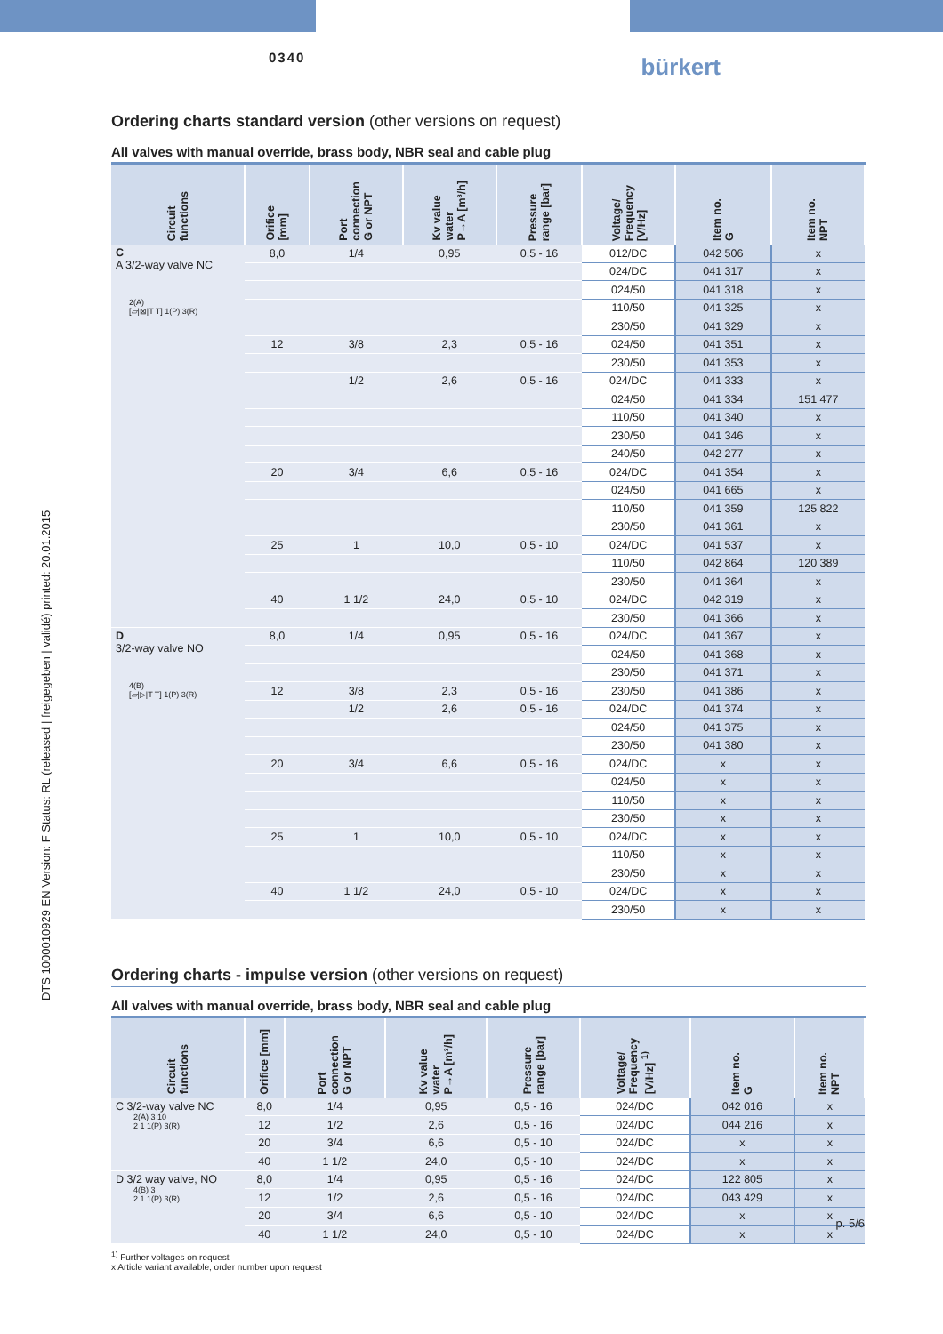0340
bürkert
DTS 1000010929 EN Version: F Status: RL (released | freigegeben | validé) printed: 20.01.2015
Ordering charts standard version (other versions on request)
All valves with manual override, brass body, NBR seal and cable plug
| Circuit functions | Orifice [mm] | Port connection G or NPT | Kv value water P→A [m³/h] | Pressure range [bar] | Voltage/ Frequency [V/Hz] | Item no. G | Item no. NPT |
| --- | --- | --- | --- | --- | --- | --- | --- |
| C A 3/2-way valve NC 2(A) [▱/⊠/T T] 1(P) 3(R) | 8,0 | 1/4 | 0,95 | 0,5 - 16 | 012/DC | 042 506 | x |
| | | | | | 024/DC | 041 317 | x |
| | | | | | 024/50 | 041 318 | x |
| | | | | | 110/50 | 041 325 | x |
| | | | | | 230/50 | 041 329 | x |
| | 12 | 3/8 | 2,3 | 0,5 - 16 | 024/50 | 041 351 | x |
| | | | | | 230/50 | 041 353 | x |
| | | 1/2 | 2,6 | 0,5 - 16 | 024/DC | 041 333 | x |
| | | | | | 024/50 | 041 334 | 151 477 |
| | | | | | 110/50 | 041 340 | x |
| | | | | | 230/50 | 041 346 | x |
| | | | | | 240/50 | 042 277 | x |
| | 20 | 3/4 | 6,6 | 0,5 - 16 | 024/DC | 041 354 | x |
| | | | | | 024/50 | 041 665 | x |
| | | | | | 110/50 | 041 359 | 125 822 |
| | | | | | 230/50 | 041 361 | x |
| | 25 | 1 | 10,0 | 0,5 - 10 | 024/DC | 041 537 | x |
| | | | | | 110/50 | 042 864 | 120 389 |
| | | | | | 230/50 | 041 364 | x |
| | 40 | 1 1/2 | 24,0 | 0,5 - 10 | 024/DC | 042 319 | x |
| | | | | | 230/50 | 041 366 | x |
| D 3/2-way valve NO 4(B) [▱/▷/T T] 1(P) 3(R) | 8,0 | 1/4 | 0,95 | 0,5 - 16 | 024/DC | 041 367 | x |
| | | | | | 024/50 | 041 368 | x |
| | | | | | 230/50 | 041 371 | x |
| | 12 | 3/8 | 2,3 | 0,5 - 16 | 230/50 | 041 386 | x |
| | | 1/2 | 2,6 | 0,5 - 16 | 024/DC | 041 374 | x |
| | | | | | 024/50 | 041 375 | x |
| | | | | | 230/50 | 041 380 | x |
| | 20 | 3/4 | 6,6 | 0,5 - 16 | 024/DC | x | x |
| | | | | | 024/50 | x | x |
| | | | | | 110/50 | x | x |
| | | | | | 230/50 | x | x |
| | 25 | 1 | 10,0 | 0,5 - 10 | 024/DC | x | x |
| | | | | | 110/50 | x | x |
| | | | | | 230/50 | x | x |
| | 40 | 1 1/2 | 24,0 | 0,5 - 10 | 024/DC | x | x |
| | | | | | 230/50 | x | x |
Ordering charts - impulse version (other versions on request)
All valves with manual override, brass body, NBR seal and cable plug
| Circuit functions | Orifice [mm] | Port connection G or NPT | Kv value water P→A [m³/h] | Pressure range [bar] | Voltage/ Frequency [V/Hz] <sup>1)</sup> | Item no. G | Item no. NPT |
| --- | --- | --- | --- | --- | --- | --- | --- |
| C 3/2-way valve NC 2(A) 3 10 2 1 1(P) 3(R) | 8,0 | 1/4 | 0,95 | 0,5 - 16 | 024/DC | 042 016 | x |
| | 12 | 1/2 | 2,6 | 0,5 - 16 | 024/DC | 044 216 | x |
| | 20 | 3/4 | 6,6 | 0,5 - 10 | 024/DC | x | x |
| | 40 | 1 1/2 | 24,0 | 0,5 - 10 | 024/DC | x | x |
| D 3/2 way valve, NO 4(B) 3 2 1 1(P) 3(R) | 8,0 | 1/4 | 0,95 | 0,5 - 16 | 024/DC | 122 805 | x |
| | 12 | 1/2 | 2,6 | 0,5 - 16 | 024/DC | 043 429 | x |
| | 20 | 3/4 | 6,6 | 0,5 - 10 | 024/DC | x | x |
| | 40 | 1 1/2 | 24,0 | 0,5 - 10 | 024/DC | x | x |
<sup>1)</sup> Further voltages on request
x Article variant available, order number upon request
p. 5/6